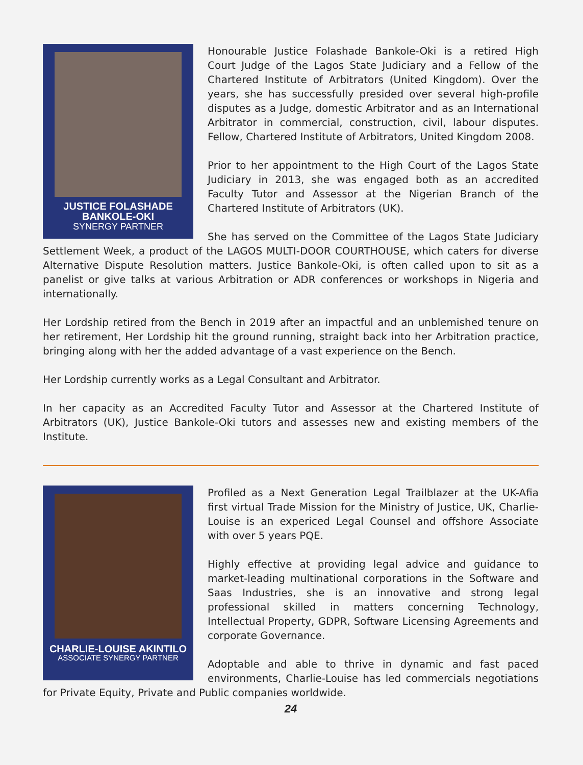JUSTICE FOLASHADE
BANKOLE-OKI
SYNERGY PARTNER
Honourable Justice Folashade Bankole-Oki is a retired High Court Judge of the Lagos State Judiciary and a Fellow of the Chartered Institute of Arbitrators (United Kingdom). Over the years, she has successfully presided over several high-profile disputes as a Judge, domestic Arbitrator and as an International Arbitrator in commercial, construction, civil, labour disputes. Fellow, Chartered Institute of Arbitrators, United Kingdom 2008.
Prior to her appointment to the High Court of the Lagos State Judiciary in 2013, she was engaged both as an accredited Faculty Tutor and Assessor at the Nigerian Branch of the Chartered Institute of Arbitrators (UK).
She has served on the Committee of the Lagos State Judiciary Settlement Week, a product of the LAGOS MULTI-DOOR COURTHOUSE, which caters for diverse Alternative Dispute Resolution matters. Justice Bankole-Oki, is often called upon to sit as a panelist or give talks at various Arbitration or ADR conferences or workshops in Nigeria and internationally.
Her Lordship retired from the Bench in 2019 after an impactful and an unblemished tenure on her retirement, Her Lordship hit the ground running, straight back into her Arbitration practice, bringing along with her the added advantage of a vast experience on the Bench.
Her Lordship currently works as a Legal Consultant and Arbitrator.
In her capacity as an Accredited Faculty Tutor and Assessor at the Chartered Institute of Arbitrators (UK), Justice Bankole-Oki tutors and assesses new and existing members of the Institute.
CHARLIE-LOUISE AKINTILO
ASSOCIATE SYNERGY PARTNER
Profiled as a Next Generation Legal Trailblazer at the UK-Afia first virtual Trade Mission for the Ministry of Justice, UK, Charlie-Louise is an expericed Legal Counsel and offshore Associate with over 5 years PQE.
Highly effective at providing legal advice and guidance to market-leading multinational corporations in the Software and Saas Industries, she is an innovative and strong legal professional skilled in matters concerning Technology, Intellectual Property, GDPR, Software Licensing Agreements and corporate Governance.
Adoptable and able to thrive in dynamic and fast paced environments, Charlie-Louise has led commercials negotiations for Private Equity, Private and Public companies worldwide.
24